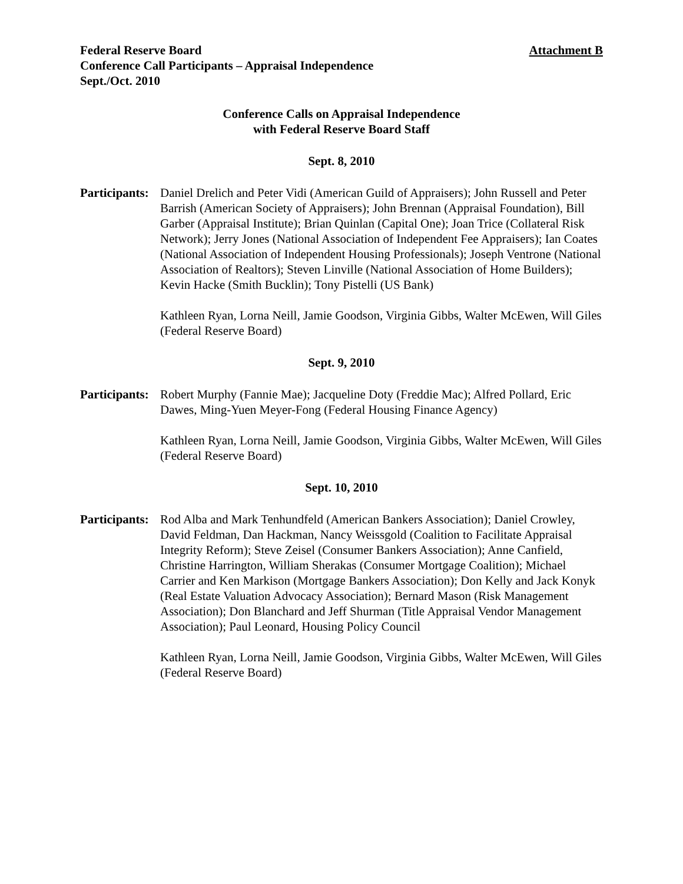Federal Reserve Board
Conference Call Participants – Appraisal Independence
Sept./Oct. 2010
Attachment B
Conference Calls on Appraisal Independence
with Federal Reserve Board Staff
Sept. 8, 2010
Participants:
Daniel Drelich and Peter Vidi (American Guild of Appraisers); John Russell and Peter Barrish (American Society of Appraisers); John Brennan (Appraisal Foundation), Bill Garber (Appraisal Institute); Brian Quinlan (Capital One); Joan Trice (Collateral Risk Network); Jerry Jones (National Association of Independent Fee Appraisers); Ian Coates (National Association of Independent Housing Professionals); Joseph Ventrone (National Association of Realtors); Steven Linville (National Association of Home Builders); Kevin Hacke (Smith Bucklin); Tony Pistelli (US Bank)
Kathleen Ryan, Lorna Neill, Jamie Goodson, Virginia Gibbs, Walter McEwen, Will Giles (Federal Reserve Board)
Sept. 9, 2010
Participants:
Robert Murphy (Fannie Mae); Jacqueline Doty (Freddie Mac); Alfred Pollard, Eric Dawes, Ming-Yuen Meyer-Fong (Federal Housing Finance Agency)
Kathleen Ryan, Lorna Neill, Jamie Goodson, Virginia Gibbs, Walter McEwen, Will Giles (Federal Reserve Board)
Sept. 10, 2010
Participants:
Rod Alba and Mark Tenhundfeld (American Bankers Association); Daniel Crowley, David Feldman, Dan Hackman, Nancy Weissgold (Coalition to Facilitate Appraisal Integrity Reform); Steve Zeisel (Consumer Bankers Association); Anne Canfield, Christine Harrington, William Sherakas (Consumer Mortgage Coalition); Michael Carrier and Ken Markison (Mortgage Bankers Association); Don Kelly and Jack Konyk (Real Estate Valuation Advocacy Association); Bernard Mason (Risk Management Association); Don Blanchard and Jeff Shurman (Title Appraisal Vendor Management Association); Paul Leonard, Housing Policy Council
Kathleen Ryan, Lorna Neill, Jamie Goodson, Virginia Gibbs, Walter McEwen, Will Giles (Federal Reserve Board)